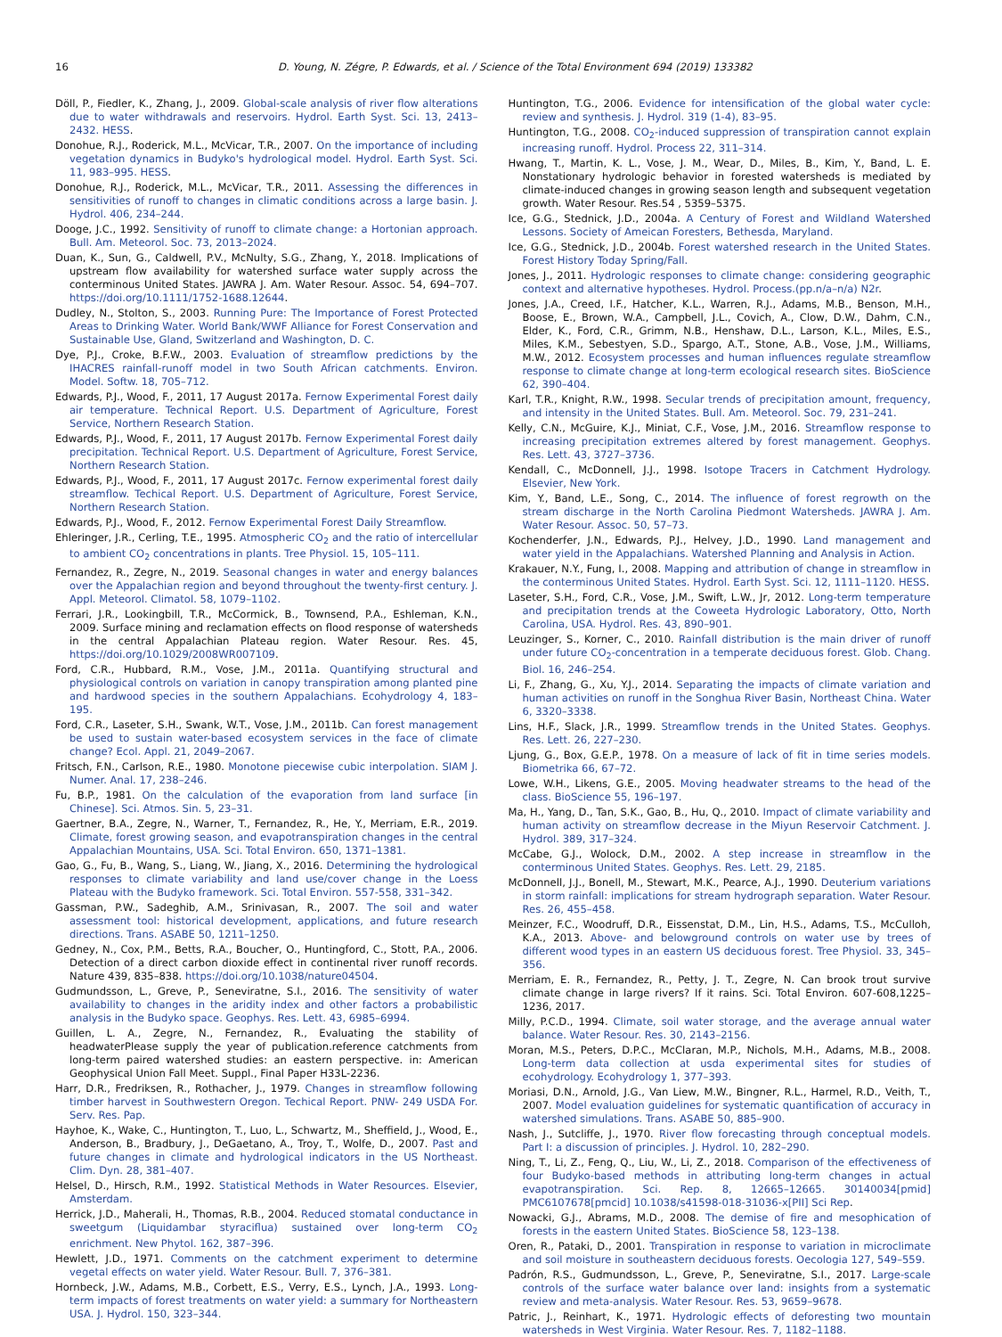16 D. Young, N. Zégre, P. Edwards, et al. / Science of the Total Environment 694 (2019) 133382
Döll, P., Fiedler, K., Zhang, J., 2009. Global-scale analysis of river flow alterations due to water withdrawals and reservoirs. Hydrol. Earth Syst. Sci. 13, 2413–2432. HESS.
Donohue, R.J., Roderick, M.L., McVicar, T.R., 2007. On the importance of including vegetation dynamics in Budyko's hydrological model. Hydrol. Earth Syst. Sci. 11, 983–995. HESS.
Donohue, R.J., Roderick, M.L., McVicar, T.R., 2011. Assessing the differences in sensitivities of runoff to changes in climatic conditions across a large basin. J. Hydrol. 406, 234–244.
Dooge, J.C., 1992. Sensitivity of runoff to climate change: a Hortonian approach. Bull. Am. Meteorol. Soc. 73, 2013–2024.
Duan, K., Sun, G., Caldwell, P.V., McNulty, S.G., Zhang, Y., 2018. Implications of upstream flow availability for watershed surface water supply across the conterminous United States. JAWRA J. Am. Water Resour. Assoc. 54, 694–707. https://doi.org/10.1111/1752-1688.12644.
Dudley, N., Stolton, S., 2003. Running Pure: The Importance of Forest Protected Areas to Drinking Water. World Bank/WWF Alliance for Forest Conservation and Sustainable Use, Gland, Switzerland and Washington, D. C.
Dye, P.J., Croke, B.F.W., 2003. Evaluation of streamflow predictions by the IHACRES rainfall-runoff model in two South African catchments. Environ. Model. Softw. 18, 705–712.
Edwards, P.J., Wood, F., 2011, 17 August 2017a. Fernow Experimental Forest daily air temperature. Technical Report. U.S. Department of Agriculture, Forest Service, Northern Research Station.
Edwards, P.J., Wood, F., 2011, 17 August 2017b. Fernow Experimental Forest daily precipitation. Technical Report. U.S. Department of Agriculture, Forest Service, Northern Research Station.
Edwards, P.J., Wood, F., 2011, 17 August 2017c. Fernow experimental forest daily streamflow. Techical Report. U.S. Department of Agriculture, Forest Service, Northern Research Station.
Edwards, P.J., Wood, F., 2012. Fernow Experimental Forest Daily Streamflow.
Ehleringer, J.R., Cerling, T.E., 1995. Atmospheric CO<sub>2</sub> and the ratio of intercellular to ambient CO<sub>2</sub> concentrations in plants. Tree Physiol. 15, 105–111.
Fernandez, R., Zegre, N., 2019. Seasonal changes in water and energy balances over the Appalachian region and beyond throughout the twenty-first century. J. Appl. Meteorol. Climatol. 58, 1079–1102.
Ferrari, J.R., Lookingbill, T.R., McCormick, B., Townsend, P.A., Eshleman, K.N., 2009. Surface mining and reclamation effects on flood response of watersheds in the central Appalachian Plateau region. Water Resour. Res. 45, https://doi.org/10.1029/2008WR007109.
Ford, C.R., Hubbard, R.M., Vose, J.M., 2011a. Quantifying structural and physiological controls on variation in canopy transpiration among planted pine and hardwood species in the southern Appalachians. Ecohydrology 4, 183–195.
Ford, C.R., Laseter, S.H., Swank, W.T., Vose, J.M., 2011b. Can forest management be used to sustain water-based ecosystem services in the face of climate change? Ecol. Appl. 21, 2049–2067.
Fritsch, F.N., Carlson, R.E., 1980. Monotone piecewise cubic interpolation. SIAM J. Numer. Anal. 17, 238–246.
Fu, B.P., 1981. On the calculation of the evaporation from land surface [in Chinese]. Sci. Atmos. Sin. 5, 23–31.
Gaertner, B.A., Zegre, N., Warner, T., Fernandez, R., He, Y., Merriam, E.R., 2019. Climate, forest growing season, and evapotranspiration changes in the central Appalachian Mountains, USA. Sci. Total Environ. 650, 1371–1381.
Gao, G., Fu, B., Wang, S., Liang, W., Jiang, X., 2016. Determining the hydrological responses to climate variability and land use/cover change in the Loess Plateau with the Budyko framework. Sci. Total Environ. 557-558, 331–342.
Gassman, P.W., Sadeghib, A.M., Srinivasan, R., 2007. The soil and water assessment tool: historical development, applications, and future research directions. Trans. ASABE 50, 1211–1250.
Gedney, N., Cox, P.M., Betts, R.A., Boucher, O., Huntingford, C., Stott, P.A., 2006. Detection of a direct carbon dioxide effect in continental river runoff records. Nature 439, 835–838. https://doi.org/10.1038/nature04504.
Gudmundsson, L., Greve, P., Seneviratne, S.I., 2016. The sensitivity of water availability to changes in the aridity index and other factors a probabilistic analysis in the Budyko space. Geophys. Res. Lett. 43, 6985–6994.
Guillen, L. A., Zegre, N., Fernandez, R., Evaluating the stability of headwaterPlease supply the year of publication.reference catchments from long-term paired watershed studies: an eastern perspective. in: American Geophysical Union Fall Meet. Suppl., Final Paper H33L-2236.
Harr, D.R., Fredriksen, R., Rothacher, J., 1979. Changes in streamflow following timber harvest in Southwestern Oregon. Techical Report. PNW- 249 USDA For. Serv. Res. Pap.
Hayhoe, K., Wake, C., Huntington, T., Luo, L., Schwartz, M., Sheffield, J., Wood, E., Anderson, B., Bradbury, J., DeGaetano, A., Troy, T., Wolfe, D., 2007. Past and future changes in climate and hydrological indicators in the US Northeast. Clim. Dyn. 28, 381–407.
Helsel, D., Hirsch, R.M., 1992. Statistical Methods in Water Resources. Elsevier, Amsterdam.
Herrick, J.D., Maherali, H., Thomas, R.B., 2004. Reduced stomatal conductance in sweetgum (Liquidambar styraciflua) sustained over long-term CO<sub>2</sub> enrichment. New Phytol. 162, 387–396.
Hewlett, J.D., 1971. Comments on the catchment experiment to determine vegetal effects on water yield. Water Resour. Bull. 7, 376–381.
Hornbeck, J.W., Adams, M.B., Corbett, E.S., Verry, E.S., Lynch, J.A., 1993. Long-term impacts of forest treatments on water yield: a summary for Northeastern USA. J. Hydrol. 150, 323–344.
Huntington, T.G., 2006. Evidence for intensification of the global water cycle: review and synthesis. J. Hydrol. 319 (1-4), 83–95.
Huntington, T.G., 2008. CO<sub>2</sub>-induced suppression of transpiration cannot explain increasing runoff. Hydrol. Process 22, 311–314.
Hwang, T., Martin, K. L., Vose, J. M., Wear, D., Miles, B., Kim, Y., Band, L. E. Nonstationary hydrologic behavior in forested watersheds is mediated by climate-induced changes in growing season length and subsequent vegetation growth. Water Resour. Res.54 , 5359–5375.
Ice, G.G., Stednick, J.D., 2004a. A Century of Forest and Wildland Watershed Lessons. Society of Ameican Foresters, Bethesda, Maryland.
Ice, G.G., Stednick, J.D., 2004b. Forest watershed research in the United States. Forest History Today Spring/Fall.
Jones, J., 2011. Hydrologic responses to climate change: considering geographic context and alternative hypotheses. Hydrol. Process.(pp.n/a–n/a) N2r.
Jones, J.A., Creed, I.F., Hatcher, K.L., Warren, R.J., Adams, M.B., Benson, M.H., Boose, E., Brown, W.A., Campbell, J.L., Covich, A., Clow, D.W., Dahm, C.N., Elder, K., Ford, C.R., Grimm, N.B., Henshaw, D.L., Larson, K.L., Miles, E.S., Miles, K.M., Sebestyen, S.D., Spargo, A.T., Stone, A.B., Vose, J.M., Williams, M.W., 2012. Ecosystem processes and human influences regulate streamflow response to climate change at long-term ecological research sites. BioScience 62, 390–404.
Karl, T.R., Knight, R.W., 1998. Secular trends of precipitation amount, frequency, and intensity in the United States. Bull. Am. Meteorol. Soc. 79, 231–241.
Kelly, C.N., McGuire, K.J., Miniat, C.F., Vose, J.M., 2016. Streamflow response to increasing precipitation extremes altered by forest management. Geophys. Res. Lett. 43, 3727–3736.
Kendall, C., McDonnell, J.J., 1998. Isotope Tracers in Catchment Hydrology. Elsevier, New York.
Kim, Y., Band, L.E., Song, C., 2014. The influence of forest regrowth on the stream discharge in the North Carolina Piedmont Watersheds. JAWRA J. Am. Water Resour. Assoc. 50, 57–73.
Kochenderfer, J.N., Edwards, P.J., Helvey, J.D., 1990. Land management and water yield in the Appalachians. Watershed Planning and Analysis in Action.
Krakauer, N.Y., Fung, I., 2008. Mapping and attribution of change in streamflow in the conterminous United States. Hydrol. Earth Syst. Sci. 12, 1111–1120. HESS.
Laseter, S.H., Ford, C.R., Vose, J.M., Swift, L.W., Jr, 2012. Long-term temperature and precipitation trends at the Coweeta Hydrologic Laboratory, Otto, North Carolina, USA. Hydrol. Res. 43, 890–901.
Leuzinger, S., Korner, C., 2010. Rainfall distribution is the main driver of runoff under future CO<sub>2</sub>-concentration in a temperate deciduous forest. Glob. Chang. Biol. 16, 246–254.
Li, F., Zhang, G., Xu, Y.J., 2014. Separating the impacts of climate variation and human activities on runoff in the Songhua River Basin, Northeast China. Water 6, 3320–3338.
Lins, H.F., Slack, J.R., 1999. Streamflow trends in the United States. Geophys. Res. Lett. 26, 227–230.
Ljung, G., Box, G.E.P., 1978. On a measure of lack of fit in time series models. Biometrika 66, 67–72.
Lowe, W.H., Likens, G.E., 2005. Moving headwater streams to the head of the class. BioScience 55, 196–197.
Ma, H., Yang, D., Tan, S.K., Gao, B., Hu, Q., 2010. Impact of climate variability and human activity on streamflow decrease in the Miyun Reservoir Catchment. J. Hydrol. 389, 317–324.
McCabe, G.J., Wolock, D.M., 2002. A step increase in streamflow in the conterminous United States. Geophys. Res. Lett. 29, 2185.
McDonnell, J.J., Bonell, M., Stewart, M.K., Pearce, A.J., 1990. Deuterium variations in storm rainfall: implications for stream hydrograph separation. Water Resour. Res. 26, 455–458.
Meinzer, F.C., Woodruff, D.R., Eissenstat, D.M., Lin, H.S., Adams, T.S., McCulloh, K.A., 2013. Above- and belowground controls on water use by trees of different wood types in an eastern US deciduous forest. Tree Physiol. 33, 345–356.
Merriam, E. R., Fernandez, R., Petty, J. T., Zegre, N. Can brook trout survive climate change in large rivers? If it rains. Sci. Total Environ. 607-608,1225–1236, 2017.
Milly, P.C.D., 1994. Climate, soil water storage, and the average annual water balance. Water Resour. Res. 30, 2143–2156.
Moran, M.S., Peters, D.P.C., McClaran, M.P., Nichols, M.H., Adams, M.B., 2008. Long-term data collection at usda experimental sites for studies of ecohydrology. Ecohydrology 1, 377–393.
Moriasi, D.N., Arnold, J.G., Van Liew, M.W., Bingner, R.L., Harmel, R.D., Veith, T., 2007. Model evaluation guidelines for systematic quantification of accuracy in watershed simulations. Trans. ASABE 50, 885–900.
Nash, J., Sutcliffe, J., 1970. River flow forecasting through conceptual models. Part I: a discussion of principles. J. Hydrol. 10, 282–290.
Ning, T., Li, Z., Feng, Q., Liu, W., Li, Z., 2018. Comparison of the effectiveness of four Budyko-based methods in attributing long-term changes in actual evapotranspiration. Sci. Rep. 8, 12665–12665. 30140034[pmid] PMC6107678[pmcid] 10.1038/s41598-018-31036-x[PII] Sci Rep.
Nowacki, G.J., Abrams, M.D., 2008. The demise of fire and mesophication of forests in the eastern United States. BioScience 58, 123–138.
Oren, R., Pataki, D., 2001. Transpiration in response to variation in microclimate and soil moisture in southeastern deciduous forests. Oecologia 127, 549–559.
Padrón, R.S., Gudmundsson, L., Greve, P., Seneviratne, S.I., 2017. Large-scale controls of the surface water balance over land: insights from a systematic review and meta-analysis. Water Resour. Res. 53, 9659–9678.
Patric, J., Reinhart, K., 1971. Hydrologic effects of deforesting two mountain watersheds in West Virginia. Water Resour. Res. 7, 1182–1188.